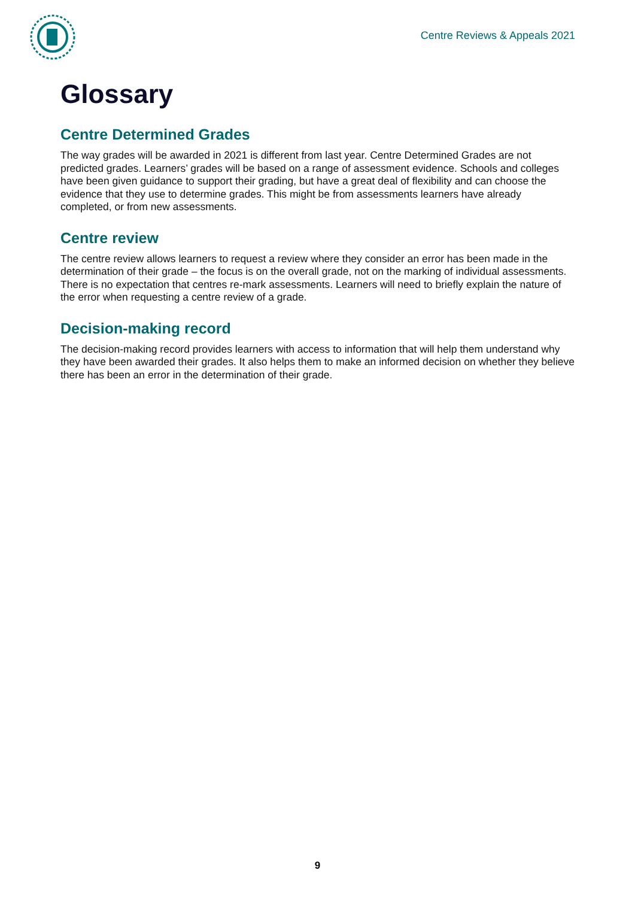Centre Reviews & Appeals 2021
Glossary
Centre Determined Grades
The way grades will be awarded in 2021 is different from last year. Centre Determined Grades are not predicted grades. Learners’ grades will be based on a range of assessment evidence. Schools and colleges have been given guidance to support their grading, but have a great deal of flexibility and can choose the evidence that they use to determine grades. This might be from assessments learners have already completed, or from new assessments.
Centre review
The centre review allows learners to request a review where they consider an error has been made in the determination of their grade – the focus is on the overall grade, not on the marking of individual assessments. There is no expectation that centres re-mark assessments. Learners will need to briefly explain the nature of the error when requesting a centre review of a grade.
Decision-making record
The decision-making record provides learners with access to information that will help them understand why they have been awarded their grades. It also helps them to make an informed decision on whether they believe there has been an error in the determination of their grade.
9